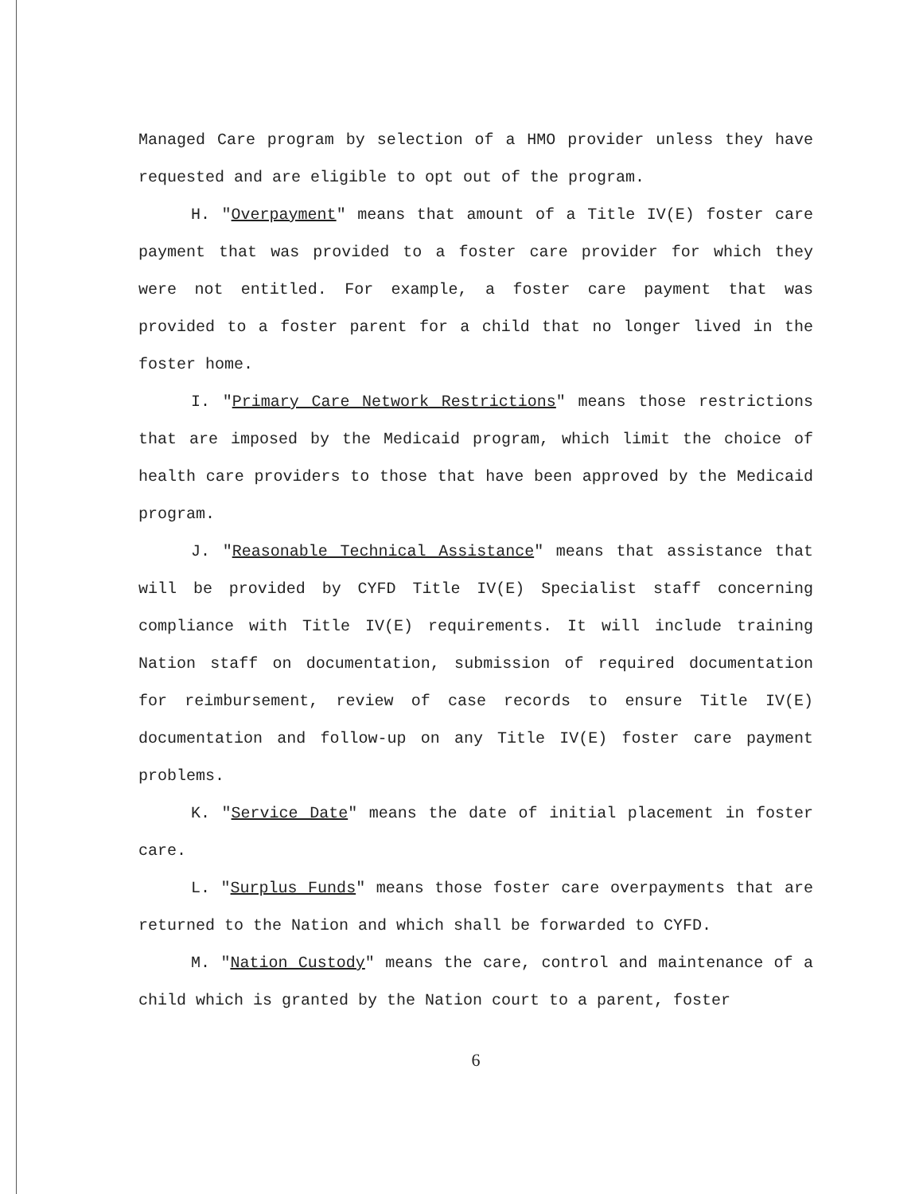Managed Care program by selection of a HMO provider unless they have requested and are eligible to opt out of the program.
H. "Overpayment" means that amount of a Title IV(E) foster care payment that was provided to a foster care provider for which they were not entitled. For example, a foster care payment that was provided to a foster parent for a child that no longer lived in the foster home.
I. "Primary Care Network Restrictions" means those restrictions that are imposed by the Medicaid program, which limit the choice of health care providers to those that have been approved by the Medicaid program.
J. "Reasonable Technical Assistance" means that assistance that will be provided by CYFD Title IV(E) Specialist staff concerning compliance with Title IV(E) requirements. It will include training Nation staff on documentation, submission of required documentation for reimbursement, review of case records to ensure Title IV(E) documentation and follow-up on any Title IV(E) foster care payment problems.
K. "Service Date" means the date of initial placement in foster care.
L. "Surplus Funds" means those foster care overpayments that are returned to the Nation and which shall be forwarded to CYFD.
M. "Nation Custody" means the care, control and maintenance of a child which is granted by the Nation court to a parent, foster
6